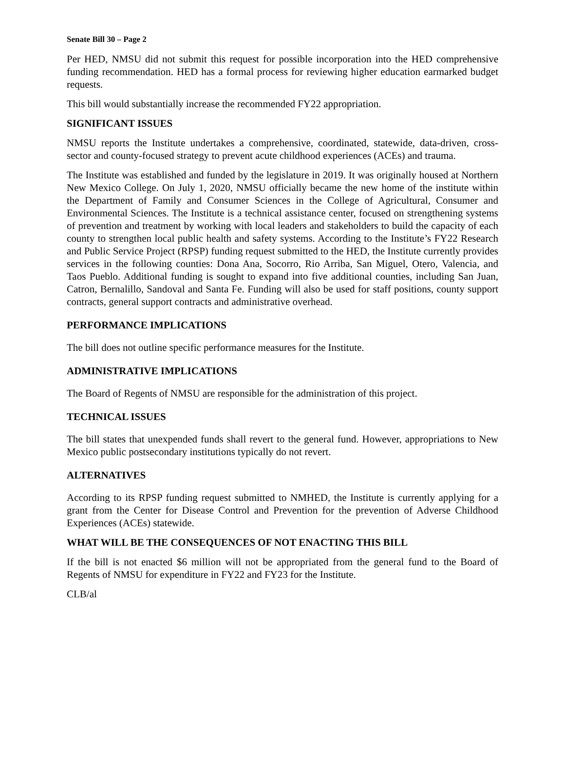Senate Bill 30 – Page 2
Per HED, NMSU did not submit this request for possible incorporation into the HED comprehensive funding recommendation. HED has a formal process for reviewing higher education earmarked budget requests.
This bill would substantially increase the recommended FY22 appropriation.
SIGNIFICANT ISSUES
NMSU reports the Institute undertakes a comprehensive, coordinated, statewide, data-driven, cross-sector and county-focused strategy to prevent acute childhood experiences (ACEs) and trauma.
The Institute was established and funded by the legislature in 2019. It was originally housed at Northern New Mexico College. On July 1, 2020, NMSU officially became the new home of the institute within the Department of Family and Consumer Sciences in the College of Agricultural, Consumer and Environmental Sciences. The Institute is a technical assistance center, focused on strengthening systems of prevention and treatment by working with local leaders and stakeholders to build the capacity of each county to strengthen local public health and safety systems. According to the Institute’s FY22 Research and Public Service Project (RPSP) funding request submitted to the HED, the Institute currently provides services in the following counties: Dona Ana, Socorro, Rio Arriba, San Miguel, Otero, Valencia, and Taos Pueblo. Additional funding is sought to expand into five additional counties, including San Juan, Catron, Bernalillo, Sandoval and Santa Fe. Funding will also be used for staff positions, county support contracts, general support contracts and administrative overhead.
PERFORMANCE IMPLICATIONS
The bill does not outline specific performance measures for the Institute.
ADMINISTRATIVE IMPLICATIONS
The Board of Regents of NMSU are responsible for the administration of this project.
TECHNICAL ISSUES
The bill states that unexpended funds shall revert to the general fund. However, appropriations to New Mexico public postsecondary institutions typically do not revert.
ALTERNATIVES
According to its RPSP funding request submitted to NMHED, the Institute is currently applying for a grant from the Center for Disease Control and Prevention for the prevention of Adverse Childhood Experiences (ACEs) statewide.
WHAT WILL BE THE CONSEQUENCES OF NOT ENACTING THIS BILL
If the bill is not enacted $6 million will not be appropriated from the general fund to the Board of Regents of NMSU for expenditure in FY22 and FY23 for the Institute.
CLB/al